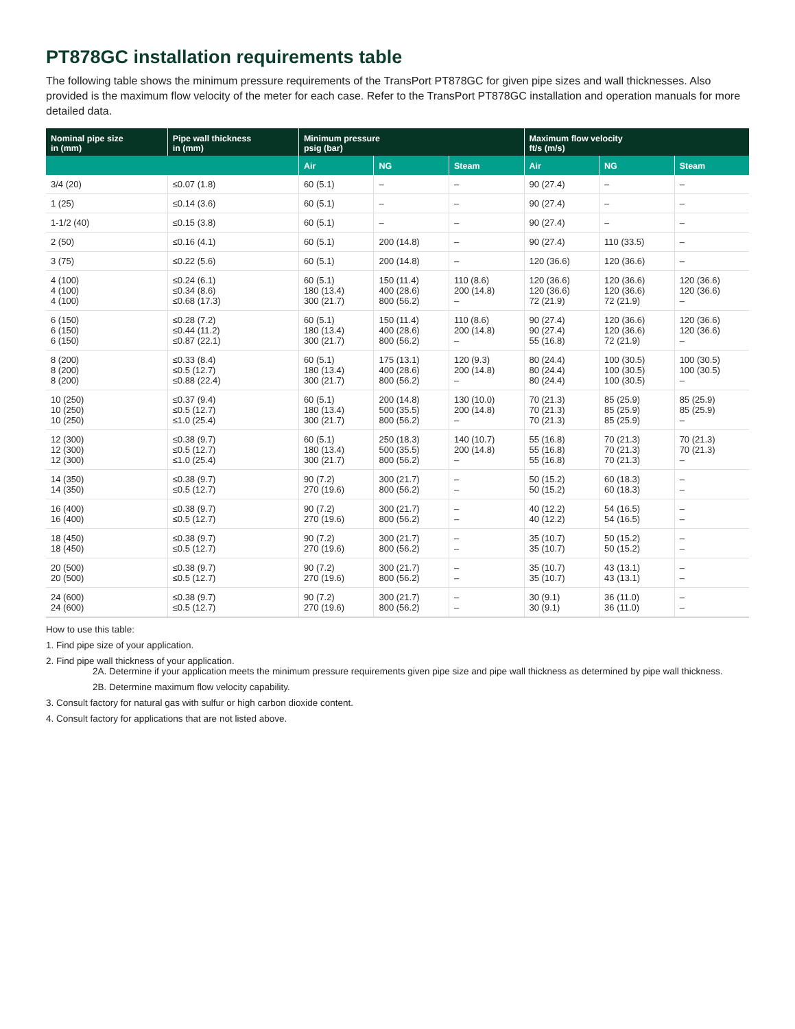PT878GC installation requirements table
The following table shows the minimum pressure requirements of the TransPort PT878GC for given pipe sizes and wall thicknesses. Also provided is the maximum flow velocity of the meter for each case. Refer to the TransPort PT878GC installation and operation manuals for more detailed data.
| Nominal pipe size in (mm) | Pipe wall thickness in (mm) | Minimum pressure psig (bar) | | | Maximum flow velocity ft/s (m/s) | | |
| --- | --- | --- | --- | --- | --- | --- | --- |
| | | Air | NG | Steam | Air | NG | Steam |
| 3/4 (20) | ≤0.07 (1.8) | 60 (5.1) | – | – | 90 (27.4) | – | – |
| 1 (25) | ≤0.14 (3.6) | 60 (5.1) | – | – | 90 (27.4) | – | – |
| 1-1/2 (40) | ≤0.15 (3.8) | 60 (5.1) | – | – | 90 (27.4) | – | – |
| 2 (50) | ≤0.16 (4.1) | 60 (5.1) | 200 (14.8) | – | 90 (27.4) | 110 (33.5) | – |
| 3 (75) | ≤0.22 (5.6) | 60 (5.1) | 200 (14.8) | – | 120 (36.6) | 120 (36.6) | – |
| 4 (100) 4 (100) 4 (100) | ≤0.24 (6.1) ≤0.34 (8.6) ≤0.68 (17.3) | 60 (5.1) 180 (13.4) 300 (21.7) | 150 (11.4) 400 (28.6) 800 (56.2) | 110 (8.6) 200 (14.8) – | 120 (36.6) 120 (36.6) 72 (21.9) | 120 (36.6) 120 (36.6) 72 (21.9) | 120 (36.6) 120 (36.6) – |
| 6 (150) 6 (150) 6 (150) | ≤0.28 (7.2) ≤0.44 (11.2) ≤0.87 (22.1) | 60 (5.1) 180 (13.4) 300 (21.7) | 150 (11.4) 400 (28.6) 800 (56.2) | 110 (8.6) 200 (14.8) – | 90 (27.4) 90 (27.4) 55 (16.8) | 120 (36.6) 120 (36.6) 72 (21.9) | 120 (36.6) 120 (36.6) – |
| 8 (200) 8 (200) 8 (200) | ≤0.33 (8.4) ≤0.5 (12.7) ≤0.88 (22.4) | 60 (5.1) 180 (13.4) 300 (21.7) | 175 (13.1) 400 (28.6) 800 (56.2) | 120 (9.3) 200 (14.8) – | 80 (24.4) 80 (24.4) 80 (24.4) | 100 (30.5) 100 (30.5) 100 (30.5) | 100 (30.5) 100 (30.5) – |
| 10 (250) 10 (250) 10 (250) | ≤0.37 (9.4) ≤0.5 (12.7) ≤1.0 (25.4) | 60 (5.1) 180 (13.4) 300 (21.7) | 200 (14.8) 500 (35.5) 800 (56.2) | 130 (10.0) 200 (14.8) – | 70 (21.3) 70 (21.3) 70 (21.3) | 85 (25.9) 85 (25.9) 85 (25.9) | 85 (25.9) 85 (25.9) – |
| 12 (300) 12 (300) 12 (300) | ≤0.38 (9.7) ≤0.5 (12.7) ≤1.0 (25.4) | 60 (5.1) 180 (13.4) 300 (21.7) | 250 (18.3) 500 (35.5) 800 (56.2) | 140 (10.7) 200 (14.8) – | 55 (16.8) 55 (16.8) 55 (16.8) | 70 (21.3) 70 (21.3) 70 (21.3) | 70 (21.3) 70 (21.3) – |
| 14 (350) 14 (350) | ≤0.38 (9.7) ≤0.5 (12.7) | 90 (7.2) 270 (19.6) | 300 (21.7) 800 (56.2) | – – | 50 (15.2) 50 (15.2) | 60 (18.3) 60 (18.3) | – – |
| 16 (400) 16 (400) | ≤0.38 (9.7) ≤0.5 (12.7) | 90 (7.2) 270 (19.6) | 300 (21.7) 800 (56.2) | – – | 40 (12.2) 40 (12.2) | 54 (16.5) 54 (16.5) | – – |
| 18 (450) 18 (450) | ≤0.38 (9.7) ≤0.5 (12.7) | 90 (7.2) 270 (19.6) | 300 (21.7) 800 (56.2) | – – | 35 (10.7) 35 (10.7) | 50 (15.2) 50 (15.2) | – – |
| 20 (500) 20 (500) | ≤0.38 (9.7) ≤0.5 (12.7) | 90 (7.2) 270 (19.6) | 300 (21.7) 800 (56.2) | – – | 35 (10.7) 35 (10.7) | 43 (13.1) 43 (13.1) | – – |
| 24 (600) 24 (600) | ≤0.38 (9.7) ≤0.5 (12.7) | 90 (7.2) 270 (19.6) | 300 (21.7) 800 (56.2) | – – | 30 (9.1) 30 (9.1) | 36 (11.0) 36 (11.0) | – – |
How to use this table:
1. Find pipe size of your application.
2. Find pipe wall thickness of your application.
2A. Determine if your application meets the minimum pressure requirements given pipe size and pipe wall thickness as determined by pipe wall thickness.
2B. Determine maximum flow velocity capability.
3. Consult factory for natural gas with sulfur or high carbon dioxide content.
4. Consult factory for applications that are not listed above.